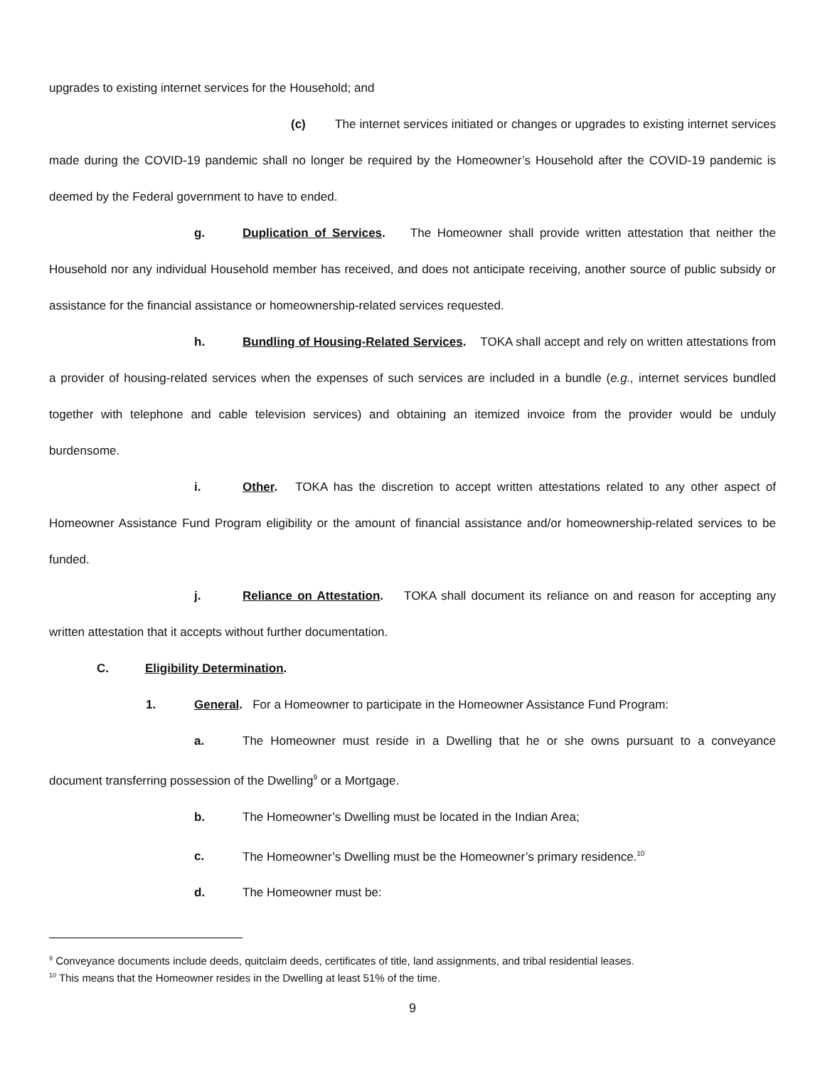upgrades to existing internet services for the Household; and
(c) The internet services initiated or changes or upgrades to existing internet services made during the COVID-19 pandemic shall no longer be required by the Homeowner’s Household after the COVID-19 pandemic is deemed by the Federal government to have to ended.
g. Duplication of Services. The Homeowner shall provide written attestation that neither the Household nor any individual Household member has received, and does not anticipate receiving, another source of public subsidy or assistance for the financial assistance or homeownership-related services requested.
h. Bundling of Housing-Related Services. TOKA shall accept and rely on written attestations from a provider of housing-related services when the expenses of such services are included in a bundle (e.g., internet services bundled together with telephone and cable television services) and obtaining an itemized invoice from the provider would be unduly burdensome.
i. Other. TOKA has the discretion to accept written attestations related to any other aspect of Homeowner Assistance Fund Program eligibility or the amount of financial assistance and/or homeownership-related services to be funded.
j. Reliance on Attestation. TOKA shall document its reliance on and reason for accepting any written attestation that it accepts without further documentation.
C. Eligibility Determination.
1. General. For a Homeowner to participate in the Homeowner Assistance Fund Program:
a. The Homeowner must reside in a Dwelling that he or she owns pursuant to a conveyance document transferring possession of the Dwelling<sup>9</sup> or a Mortgage.
b. The Homeowner’s Dwelling must be located in the Indian Area;
c. The Homeowner’s Dwelling must be the Homeowner’s primary residence.<sup>10</sup>
d. The Homeowner must be:
<sup>9</sup> Conveyance documents include deeds, quitclaim deeds, certificates of title, land assignments, and tribal residential leases.
<sup>10</sup> This means that the Homeowner resides in the Dwelling at least 51% of the time.
9